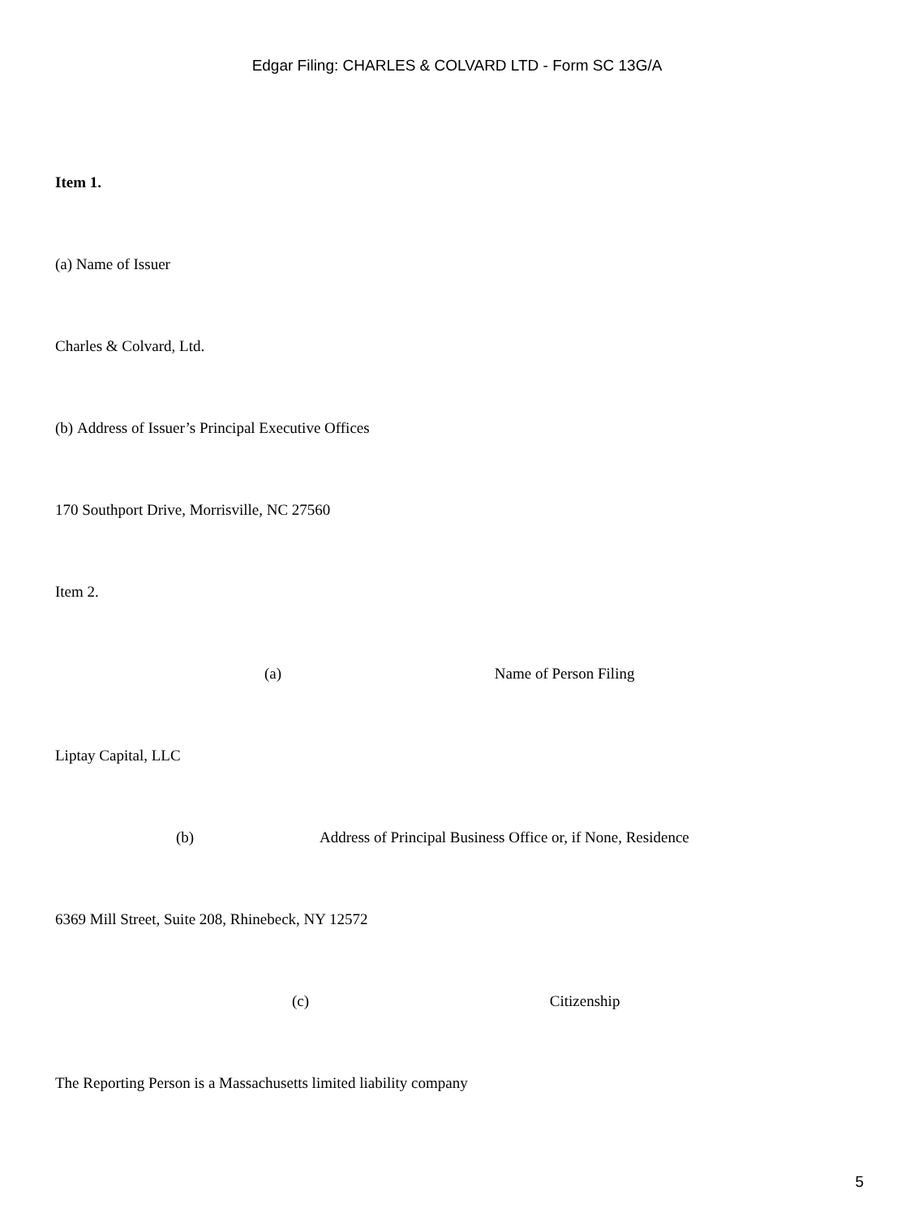Edgar Filing: CHARLES & COLVARD LTD - Form SC 13G/A
Item 1.
(a) Name of Issuer
Charles & Colvard, Ltd.
(b) Address of Issuer’s Principal Executive Offices
170 Southport Drive, Morrisville, NC 27560
Item 2.
(a) Name of Person Filing
Liptay Capital, LLC
(b) Address of Principal Business Office or, if None, Residence
6369 Mill Street, Suite 208, Rhinebeck, NY 12572
(c) Citizenship
The Reporting Person is a Massachusetts limited liability company
5